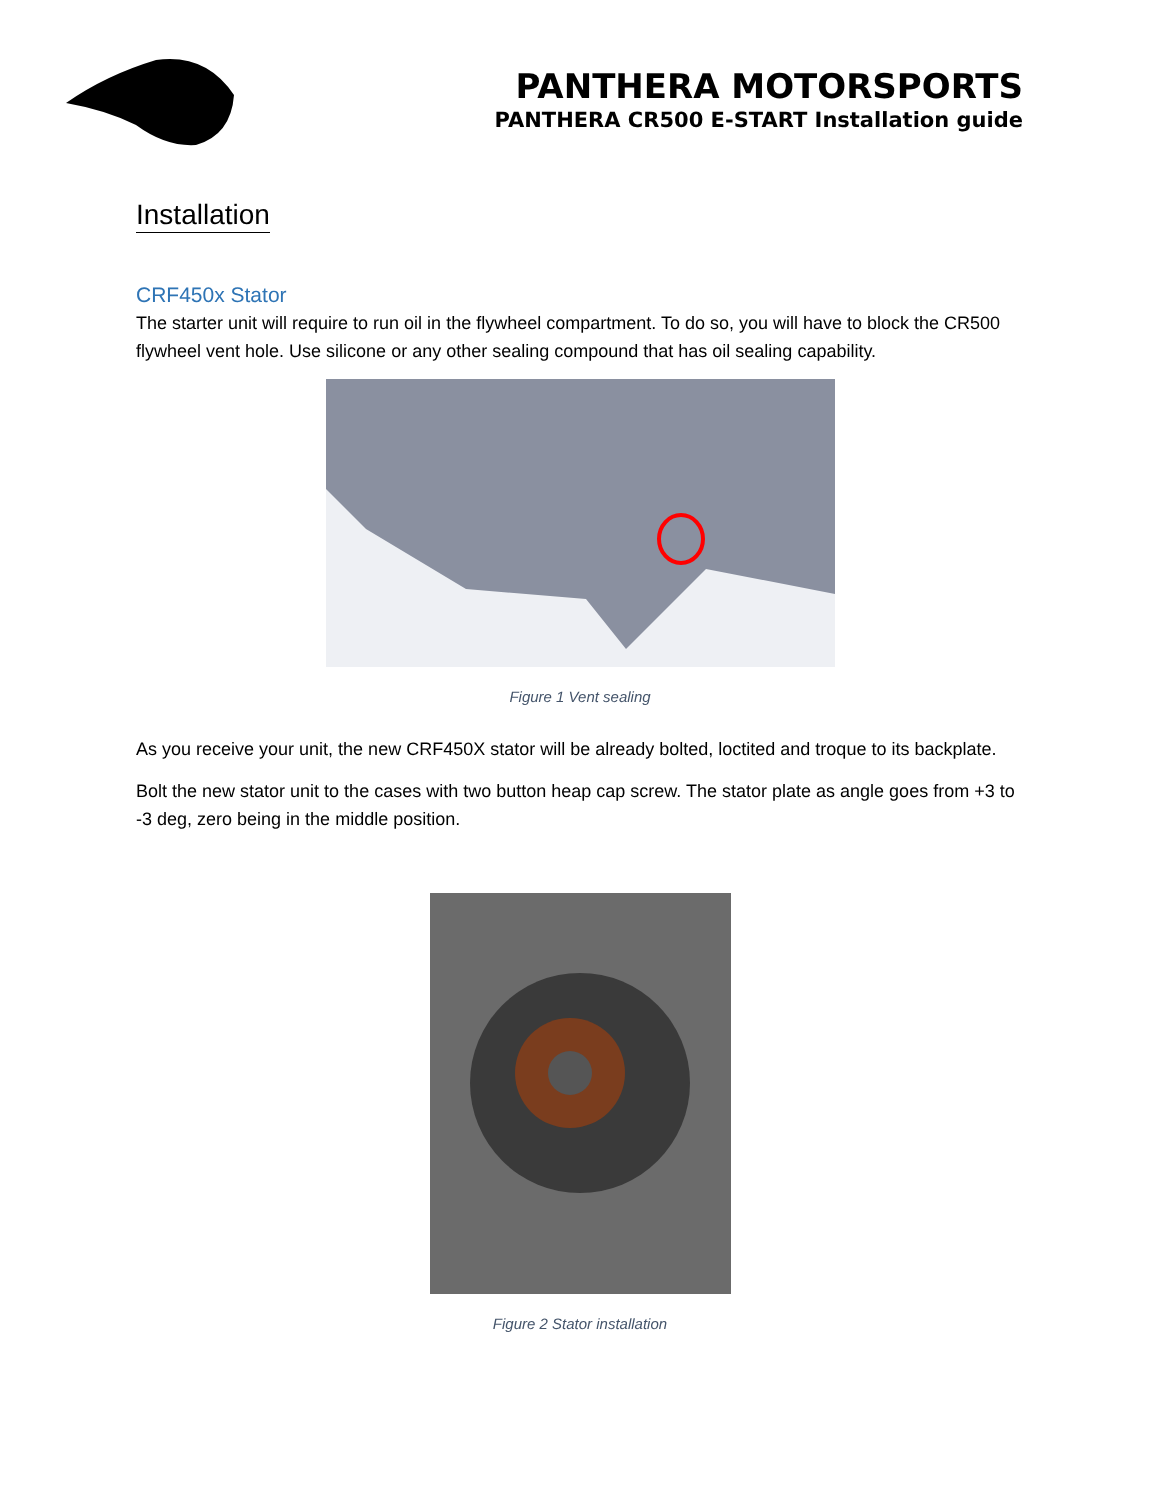PANTHERA MOTORSPORTS
PANTHERA CR500 E-START Installation guide
Installation
CRF450x Stator
The starter unit will require to run oil in the flywheel compartment. To do so, you will have to block the CR500 flywheel vent hole. Use silicone or any other sealing compound that has oil sealing capability.
Figure 1 Vent sealing
As you receive your unit, the new CRF450X stator will be already bolted, loctited and troque to its backplate.
Bolt the new stator unit to the cases with two button heap cap screw. The stator plate as angle goes from +3 to -3 deg, zero being in the middle position.
Figure 2 Stator installation